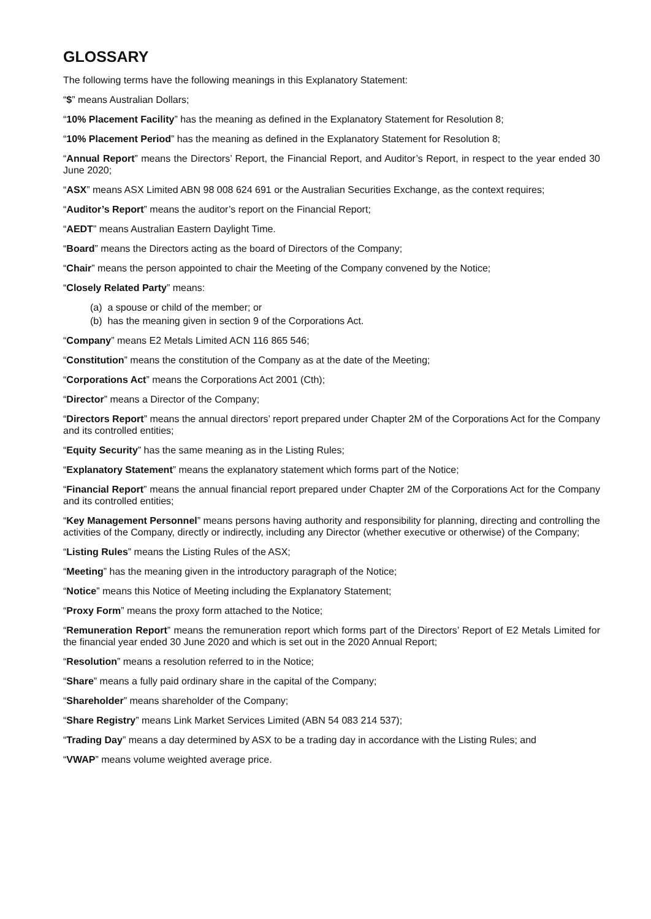GLOSSARY
The following terms have the following meanings in this Explanatory Statement:
“$” means Australian Dollars;
“10% Placement Facility” has the meaning as defined in the Explanatory Statement for Resolution 8;
“10% Placement Period” has the meaning as defined in the Explanatory Statement for Resolution 8;
“Annual Report” means the Directors’ Report, the Financial Report, and Auditor’s Report, in respect to the year ended 30 June 2020;
“ASX” means ASX Limited ABN 98 008 624 691 or the Australian Securities Exchange, as the context requires;
“Auditor’s Report” means the auditor’s report on the Financial Report;
“AEDT” means Australian Eastern Daylight Time.
“Board” means the Directors acting as the board of Directors of the Company;
“Chair” means the person appointed to chair the Meeting of the Company convened by the Notice;
“Closely Related Party” means:
(a) a spouse or child of the member; or
(b) has the meaning given in section 9 of the Corporations Act.
“Company” means E2 Metals Limited ACN 116 865 546;
“Constitution” means the constitution of the Company as at the date of the Meeting;
“Corporations Act” means the Corporations Act 2001 (Cth);
“Director” means a Director of the Company;
“Directors Report” means the annual directors’ report prepared under Chapter 2M of the Corporations Act for the Company and its controlled entities;
“Equity Security” has the same meaning as in the Listing Rules;
“Explanatory Statement” means the explanatory statement which forms part of the Notice;
“Financial Report” means the annual financial report prepared under Chapter 2M of the Corporations Act for the Company and its controlled entities;
“Key Management Personnel” means persons having authority and responsibility for planning, directing and controlling the activities of the Company, directly or indirectly, including any Director (whether executive or otherwise) of the Company;
“Listing Rules” means the Listing Rules of the ASX;
“Meeting” has the meaning given in the introductory paragraph of the Notice;
“Notice” means this Notice of Meeting including the Explanatory Statement;
“Proxy Form” means the proxy form attached to the Notice;
“Remuneration Report” means the remuneration report which forms part of the Directors’ Report of E2 Metals Limited for the financial year ended 30 June 2020 and which is set out in the 2020 Annual Report;
“Resolution” means a resolution referred to in the Notice;
“Share” means a fully paid ordinary share in the capital of the Company;
“Shareholder” means shareholder of the Company;
“Share Registry” means Link Market Services Limited (ABN 54 083 214 537);
“Trading Day” means a day determined by ASX to be a trading day in accordance with the Listing Rules; and
“VWAP” means volume weighted average price.